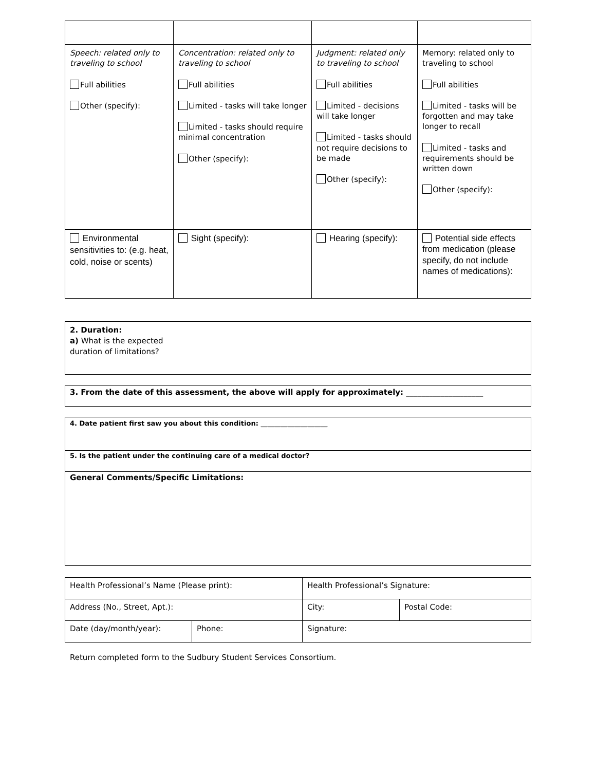| Speech: related only to traveling to school Full abilities Other (specify): | Concentration: related only to traveling to school Full abilities Limited - tasks will take longer Limited - tasks should require minimal concentration Other (specify): | Judgment: related only to traveling to school Full abilities Limited - decisions will take longer Limited - tasks should not require decisions to be made Other (specify): | Memory: related only to traveling to school Full abilities Limited - tasks will be forgotten and may take longer to recall Limited - tasks and requirements should be written down Other (specify): |
| Environmental sensitivities to: (e.g. heat, cold, noise or scents) | Sight (specify): | Hearing (specify): | Potential side effects from medication (please specify, do not include names of medications): |
2. Duration:
a) What is the expected
duration of limitations?
3. From the date of this assessment, the above will apply for approximately: ____________________
4. Date patient first saw you about this condition: ____________________
5. Is the patient under the continuing care of a medical doctor?
General Comments/Specific Limitations:
| Health Professional’s Name (Please print): | | Health Professional’s Signature: | |
| Address (No., Street, Apt.): | | City: | Postal Code: |
| Date (day/month/year): | Phone: | Signature: | |
Return completed form to the Sudbury Student Services Consortium.